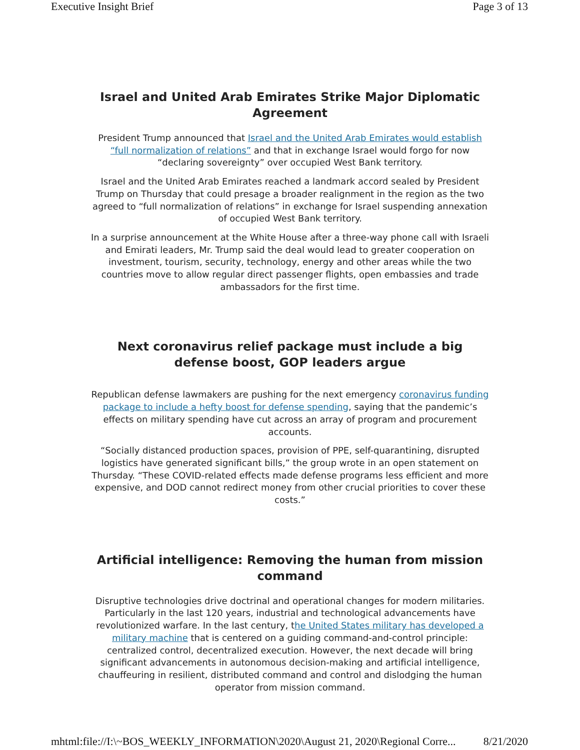Executive Insight Brief Page 3 of 13
Israel and United Arab Emirates Strike Major Diplomatic Agreement
President Trump announced that Israel and the United Arab Emirates would establish “full normalization of relations” and that in exchange Israel would forgo for now “declaring sovereignty” over occupied West Bank territory.
Israel and the United Arab Emirates reached a landmark accord sealed by President Trump on Thursday that could presage a broader realignment in the region as the two agreed to “full normalization of relations” in exchange for Israel suspending annexation of occupied West Bank territory.
In a surprise announcement at the White House after a three-way phone call with Israeli and Emirati leaders, Mr. Trump said the deal would lead to greater cooperation on investment, tourism, security, technology, energy and other areas while the two countries move to allow regular direct passenger flights, open embassies and trade ambassadors for the first time.
Next coronavirus relief package must include a big defense boost, GOP leaders argue
Republican defense lawmakers are pushing for the next emergency coronavirus funding package to include a hefty boost for defense spending, saying that the pandemic’s effects on military spending have cut across an array of program and procurement accounts.
“Socially distanced production spaces, provision of PPE, self-quarantining, disrupted logistics have generated significant bills,” the group wrote in an open statement on Thursday. “These COVID-related effects made defense programs less efficient and more expensive, and DOD cannot redirect money from other crucial priorities to cover these costs.”
Artificial intelligence: Removing the human from mission command
Disruptive technologies drive doctrinal and operational changes for modern militaries. Particularly in the last 120 years, industrial and technological advancements have revolutionized warfare. In the last century, the United States military has developed a military machine that is centered on a guiding command-and-control principle: centralized control, decentralized execution. However, the next decade will bring significant advancements in autonomous decision-making and artificial intelligence, chauffeuring in resilient, distributed command and control and dislodging the human operator from mission command.
mhtml:file://I:\~BOS_WEEKLY_INFORMATION\2020\August 21, 2020\Regional Corre... 8/21/2020